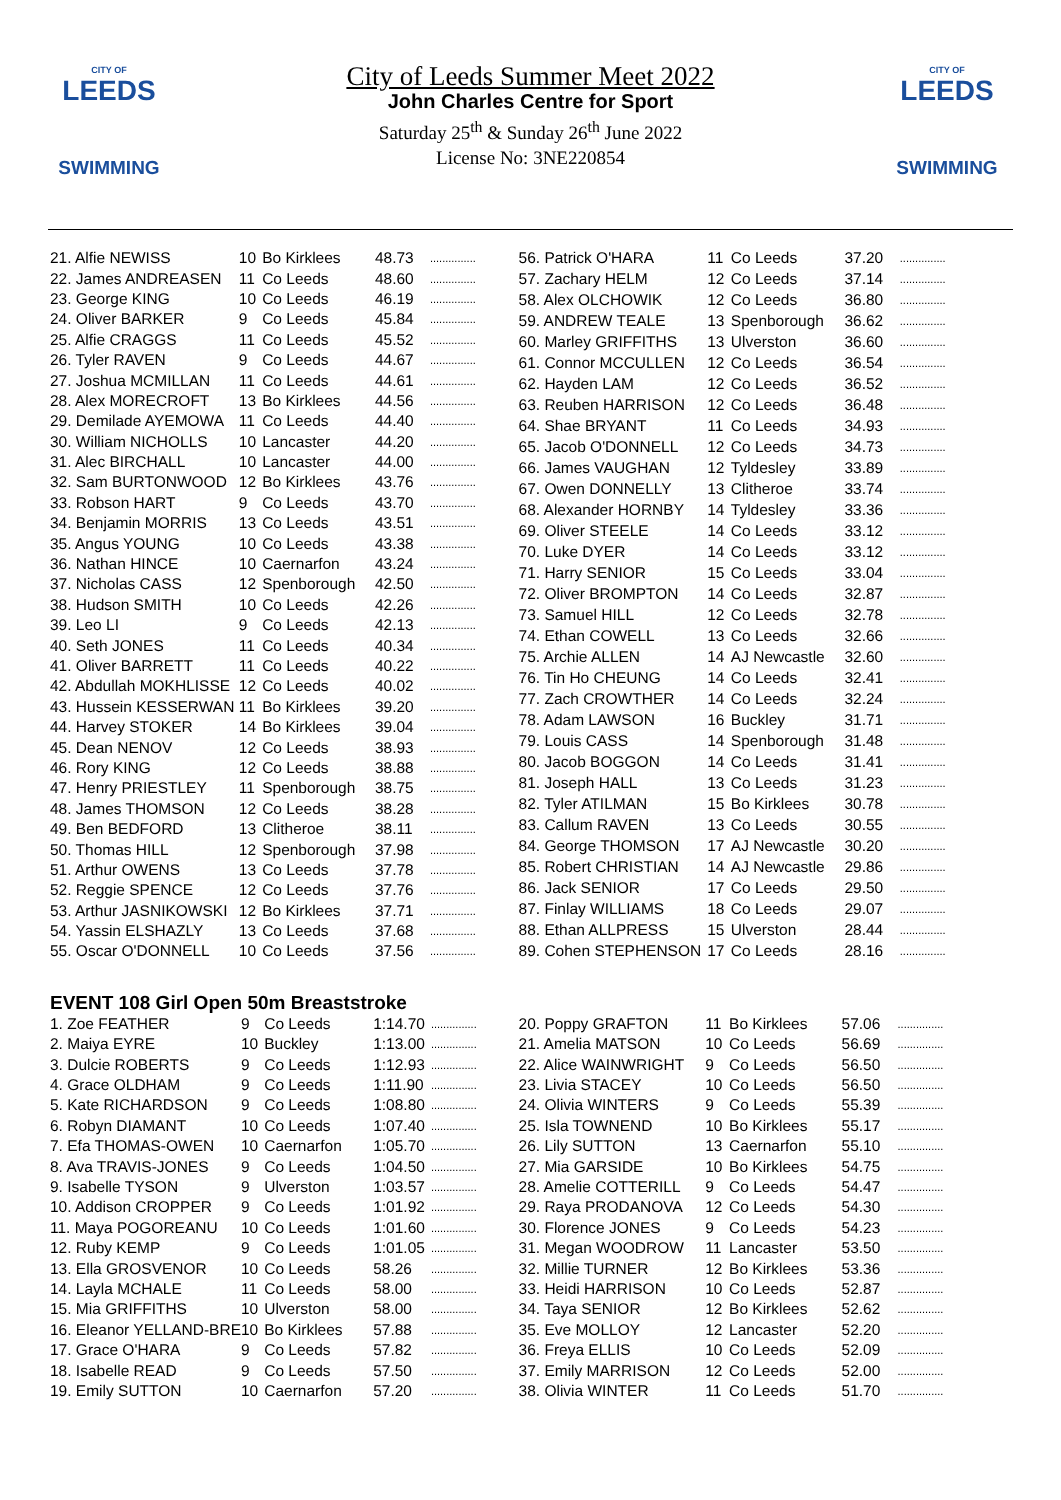CITY OF
LEEDS
SWIMMING
CITY OF
LEEDS
SWIMMING
City of Leeds Summer Meet 2022
John Charles Centre for Sport
Saturday 25<sup>th</sup> & Sunday 26<sup>th</sup> June 2022
License No: 3NE220854
| 21. Alfie NEWISS | 10 | Bo Kirklees | 48.73 | ............... |
| 22. James ANDREASEN | 11 | Co Leeds | 48.60 | ............... |
| 23. George KING | 10 | Co Leeds | 46.19 | ............... |
| 24. Oliver BARKER | 9 | Co Leeds | 45.84 | ............... |
| 25. Alfie CRAGGS | 11 | Co Leeds | 45.52 | ............... |
| 26. Tyler RAVEN | 9 | Co Leeds | 44.67 | ............... |
| 27. Joshua MCMILLAN | 11 | Co Leeds | 44.61 | ............... |
| 28. Alex MORECROFT | 13 | Bo Kirklees | 44.56 | ............... |
| 29. Demilade AYEMOWA | 11 | Co Leeds | 44.40 | ............... |
| 30. William NICHOLLS | 10 | Lancaster | 44.20 | ............... |
| 31. Alec BIRCHALL | 10 | Lancaster | 44.00 | ............... |
| 32. Sam BURTONWOOD | 12 | Bo Kirklees | 43.76 | ............... |
| 33. Robson HART | 9 | Co Leeds | 43.70 | ............... |
| 34. Benjamin MORRIS | 13 | Co Leeds | 43.51 | ............... |
| 35. Angus YOUNG | 10 | Co Leeds | 43.38 | ............... |
| 36. Nathan HINCE | 10 | Caernarfon | 43.24 | ............... |
| 37. Nicholas CASS | 12 | Spenborough | 42.50 | ............... |
| 38. Hudson SMITH | 10 | Co Leeds | 42.26 | ............... |
| 39. Leo LI | 9 | Co Leeds | 42.13 | ............... |
| 40. Seth JONES | 11 | Co Leeds | 40.34 | ............... |
| 41. Oliver BARRETT | 11 | Co Leeds | 40.22 | ............... |
| 42. Abdullah MOKHLISSE | 12 | Co Leeds | 40.02 | ............... |
| 43. Hussein KESSERWAN | 11 | Bo Kirklees | 39.20 | ............... |
| 44. Harvey STOKER | 14 | Bo Kirklees | 39.04 | ............... |
| 45. Dean NENOV | 12 | Co Leeds | 38.93 | ............... |
| 46. Rory KING | 12 | Co Leeds | 38.88 | ............... |
| 47. Henry PRIESTLEY | 11 | Spenborough | 38.75 | ............... |
| 48. James THOMSON | 12 | Co Leeds | 38.28 | ............... |
| 49. Ben BEDFORD | 13 | Clitheroe | 38.11 | ............... |
| 50. Thomas HILL | 12 | Spenborough | 37.98 | ............... |
| 51. Arthur OWENS | 13 | Co Leeds | 37.78 | ............... |
| 52. Reggie SPENCE | 12 | Co Leeds | 37.76 | ............... |
| 53. Arthur JASNIKOWSKI | 12 | Bo Kirklees | 37.71 | ............... |
| 54. Yassin ELSHAZLY | 13 | Co Leeds | 37.68 | ............... |
| 55. Oscar O'DONNELL | 10 | Co Leeds | 37.56 | ............... |
| 56. Patrick O'HARA | 11 | Co Leeds | 37.20 | ............... |
| 57. Zachary HELM | 12 | Co Leeds | 37.14 | ............... |
| 58. Alex OLCHOWIK | 12 | Co Leeds | 36.80 | ............... |
| 59. ANDREW TEALE | 13 | Spenborough | 36.62 | ............... |
| 60. Marley GRIFFITHS | 13 | Ulverston | 36.60 | ............... |
| 61. Connor MCCULLEN | 12 | Co Leeds | 36.54 | ............... |
| 62. Hayden LAM | 12 | Co Leeds | 36.52 | ............... |
| 63. Reuben HARRISON | 12 | Co Leeds | 36.48 | ............... |
| 64. Shae BRYANT | 11 | Co Leeds | 34.93 | ............... |
| 65. Jacob O'DONNELL | 12 | Co Leeds | 34.73 | ............... |
| 66. James VAUGHAN | 12 | Tyldesley | 33.89 | ............... |
| 67. Owen DONNELLY | 13 | Clitheroe | 33.74 | ............... |
| 68. Alexander HORNBY | 14 | Tyldesley | 33.36 | ............... |
| 69. Oliver STEELE | 14 | Co Leeds | 33.12 | ............... |
| 70. Luke DYER | 14 | Co Leeds | 33.12 | ............... |
| 71. Harry SENIOR | 15 | Co Leeds | 33.04 | ............... |
| 72. Oliver BROMPTON | 14 | Co Leeds | 32.87 | ............... |
| 73. Samuel HILL | 12 | Co Leeds | 32.78 | ............... |
| 74. Ethan COWELL | 13 | Co Leeds | 32.66 | ............... |
| 75. Archie ALLEN | 14 | AJ Newcastle | 32.60 | ............... |
| 76. Tin Ho CHEUNG | 14 | Co Leeds | 32.41 | ............... |
| 77. Zach CROWTHER | 14 | Co Leeds | 32.24 | ............... |
| 78. Adam LAWSON | 16 | Buckley | 31.71 | ............... |
| 79. Louis CASS | 14 | Spenborough | 31.48 | ............... |
| 80. Jacob BOGGON | 14 | Co Leeds | 31.41 | ............... |
| 81. Joseph HALL | 13 | Co Leeds | 31.23 | ............... |
| 82. Tyler ATILMAN | 15 | Bo Kirklees | 30.78 | ............... |
| 83. Callum RAVEN | 13 | Co Leeds | 30.55 | ............... |
| 84. George THOMSON | 17 | AJ Newcastle | 30.20 | ............... |
| 85. Robert CHRISTIAN | 14 | AJ Newcastle | 29.86 | ............... |
| 86. Jack SENIOR | 17 | Co Leeds | 29.50 | ............... |
| 87. Finlay WILLIAMS | 18 | Co Leeds | 29.07 | ............... |
| 88. Ethan ALLPRESS | 15 | Ulverston | 28.44 | ............... |
| 89. Cohen STEPHENSON | 17 | Co Leeds | 28.16 | ............... |
EVENT 108 Girl Open 50m Breaststroke
| 1. Zoe FEATHER | 9 | Co Leeds | 1:14.70 | ............... |
| 2. Maiya EYRE | 10 | Buckley | 1:13.00 | ............... |
| 3. Dulcie ROBERTS | 9 | Co Leeds | 1:12.93 | ............... |
| 4. Grace OLDHAM | 9 | Co Leeds | 1:11.90 | ............... |
| 5. Kate RICHARDSON | 9 | Co Leeds | 1:08.80 | ............... |
| 6. Robyn DIAMANT | 10 | Co Leeds | 1:07.40 | ............... |
| 7. Efa THOMAS-OWEN | 10 | Caernarfon | 1:05.70 | ............... |
| 8. Ava TRAVIS-JONES | 9 | Co Leeds | 1:04.50 | ............... |
| 9. Isabelle TYSON | 9 | Ulverston | 1:03.57 | ............... |
| 10. Addison CROPPER | 9 | Co Leeds | 1:01.92 | ............... |
| 11. Maya POGOREANU | 10 | Co Leeds | 1:01.60 | ............... |
| 12. Ruby KEMP | 9 | Co Leeds | 1:01.05 | ............... |
| 13. Ella GROSVENOR | 10 | Co Leeds | 58.26 | ............... |
| 14. Layla MCHALE | 11 | Co Leeds | 58.00 | ............... |
| 15. Mia GRIFFITHS | 10 | Ulverston | 58.00 | ............... |
| 16. Eleanor YELLAND-BRE | 10 | Bo Kirklees | 57.88 | ............... |
| 17. Grace O'HARA | 9 | Co Leeds | 57.82 | ............... |
| 18. Isabelle READ | 9 | Co Leeds | 57.50 | ............... |
| 19. Emily SUTTON | 10 | Caernarfon | 57.20 | ............... |
| 20. Poppy GRAFTON | 11 | Bo Kirklees | 57.06 | ............... |
| 21. Amelia MATSON | 10 | Co Leeds | 56.69 | ............... |
| 22. Alice WAINWRIGHT | 9 | Co Leeds | 56.50 | ............... |
| 23. Livia STACEY | 10 | Co Leeds | 56.50 | ............... |
| 24. Olivia WINTERS | 9 | Co Leeds | 55.39 | ............... |
| 25. Isla TOWNEND | 10 | Bo Kirklees | 55.17 | ............... |
| 26. Lily SUTTON | 13 | Caernarfon | 55.10 | ............... |
| 27. Mia GARSIDE | 10 | Bo Kirklees | 54.75 | ............... |
| 28. Amelie COTTERILL | 9 | Co Leeds | 54.47 | ............... |
| 29. Raya PRODANOVA | 12 | Co Leeds | 54.30 | ............... |
| 30. Florence JONES | 9 | Co Leeds | 54.23 | ............... |
| 31. Megan WOODROW | 11 | Lancaster | 53.50 | ............... |
| 32. Millie TURNER | 12 | Bo Kirklees | 53.36 | ............... |
| 33. Heidi HARRISON | 10 | Co Leeds | 52.87 | ............... |
| 34. Taya SENIOR | 12 | Bo Kirklees | 52.62 | ............... |
| 35. Eve MOLLOY | 12 | Lancaster | 52.20 | ............... |
| 36. Freya ELLIS | 10 | Co Leeds | 52.09 | ............... |
| 37. Emily MARRISON | 12 | Co Leeds | 52.00 | ............... |
| 38. Olivia WINTER | 11 | Co Leeds | 51.70 | ............... |